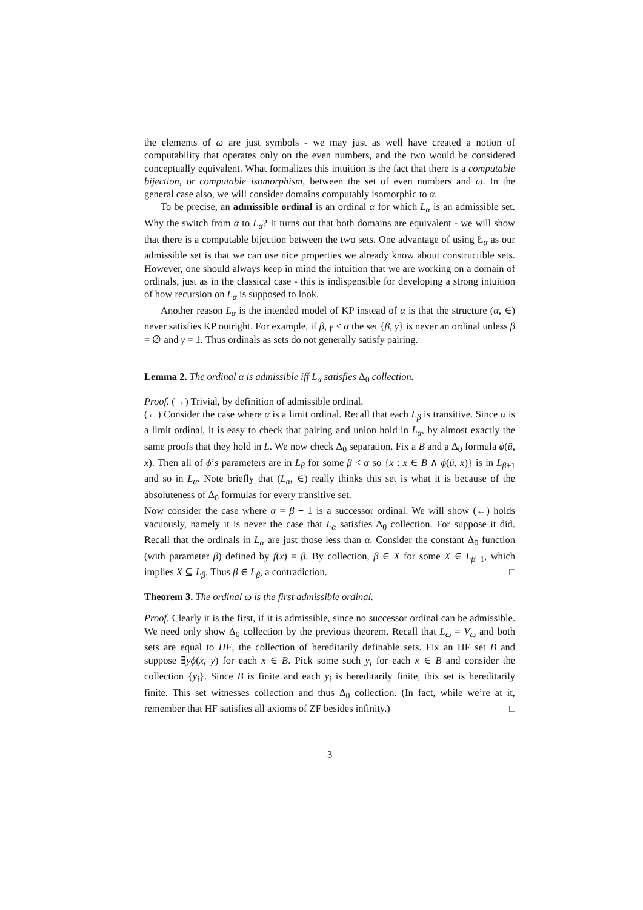the elements of ω are just symbols - we may just as well have created a notion of computability that operates only on the even numbers, and the two would be considered conceptually equivalent. What formalizes this intuition is the fact that there is a computable bijection, or computable isomorphism, between the set of even numbers and ω. In the general case also, we will consider domains computably isomorphic to α.
To be precise, an admissible ordinal is an ordinal α for which L<sub>α</sub> is an admissible set. Why the switch from α to L<sub>α</sub>? It turns out that both domains are equivalent - we will show that there is a computable bijection between the two sets. One advantage of using Ł<sub>α</sub> as our admissible set is that we can use nice properties we already know about constructible sets. However, one should always keep in mind the intuition that we are working on a domain of ordinals, just as in the classical case - this is indispensible for developing a strong intuition of how recursion on L<sub>α</sub> is supposed to look.
Another reason L<sub>α</sub> is the intended model of KP instead of α is that the structure (α, ∈) never satisfies KP outright. For example, if β, γ < α the set {β, γ} is never an ordinal unless β = ∅ and γ = 1. Thus ordinals as sets do not generally satisfy pairing.
Lemma 2. The ordinal α is admissible iff L<sub>α</sub> satisfies Δ<sub>0</sub> collection.
Proof. (→) Trivial, by definition of admissible ordinal.
(←) Consider the case where α is a limit ordinal. Recall that each L<sub>β</sub> is transitive. Since α is a limit ordinal, it is easy to check that pairing and union hold in L<sub>α</sub>, by almost exactly the same proofs that they hold in L. We now check Δ<sub>0</sub> separation. Fix a B and a Δ<sub>0</sub> formula ϕ(ū, x). Then all of ϕ’s parameters are in L<sub>β</sub> for some β < α so {x : x ∈ B ∧ ϕ(ū, x)} is in L<sub>β+1</sub> and so in L<sub>α</sub>. Note briefly that (L<sub>α</sub>, ∈) really thinks this set is what it is because of the absoluteness of Δ<sub>0</sub> formulas for every transitive set.
Now consider the case where α = β + 1 is a successor ordinal. We will show (←) holds vacuously, namely it is never the case that L<sub>α</sub> satisfies Δ<sub>0</sub> collection. For suppose it did. Recall that the ordinals in L<sub>α</sub> are just those less than α. Consider the constant Δ<sub>0</sub> function (with parameter β) defined by f(x) = β. By collection, β ∈ X for some X ∈ L<sub>β+1</sub>, which implies X ⊆ L<sub>β</sub>. Thus β ∈ L<sub>β</sub>, a contradiction. □
Theorem 3. The ordinal ω is the first admissible ordinal.
Proof. Clearly it is the first, if it is admissible, since no successor ordinal can be admissible. We need only show Δ<sub>0</sub> collection by the previous theorem. Recall that L<sub>ω</sub> = V<sub>ω</sub> and both sets are equal to HF, the collection of hereditarily definable sets. Fix an HF set B and suppose ∃yϕ(x, y) for each x ∈ B. Pick some such y<sub>i</sub> for each x ∈ B and consider the collection {y<sub>i</sub>}. Since B is finite and each y<sub>i</sub> is hereditarily finite, this set is hereditarily finite. This set witnesses collection and thus Δ<sub>0</sub> collection. (In fact, while we’re at it, remember that HF satisfies all axioms of ZF besides infinity.) □
3